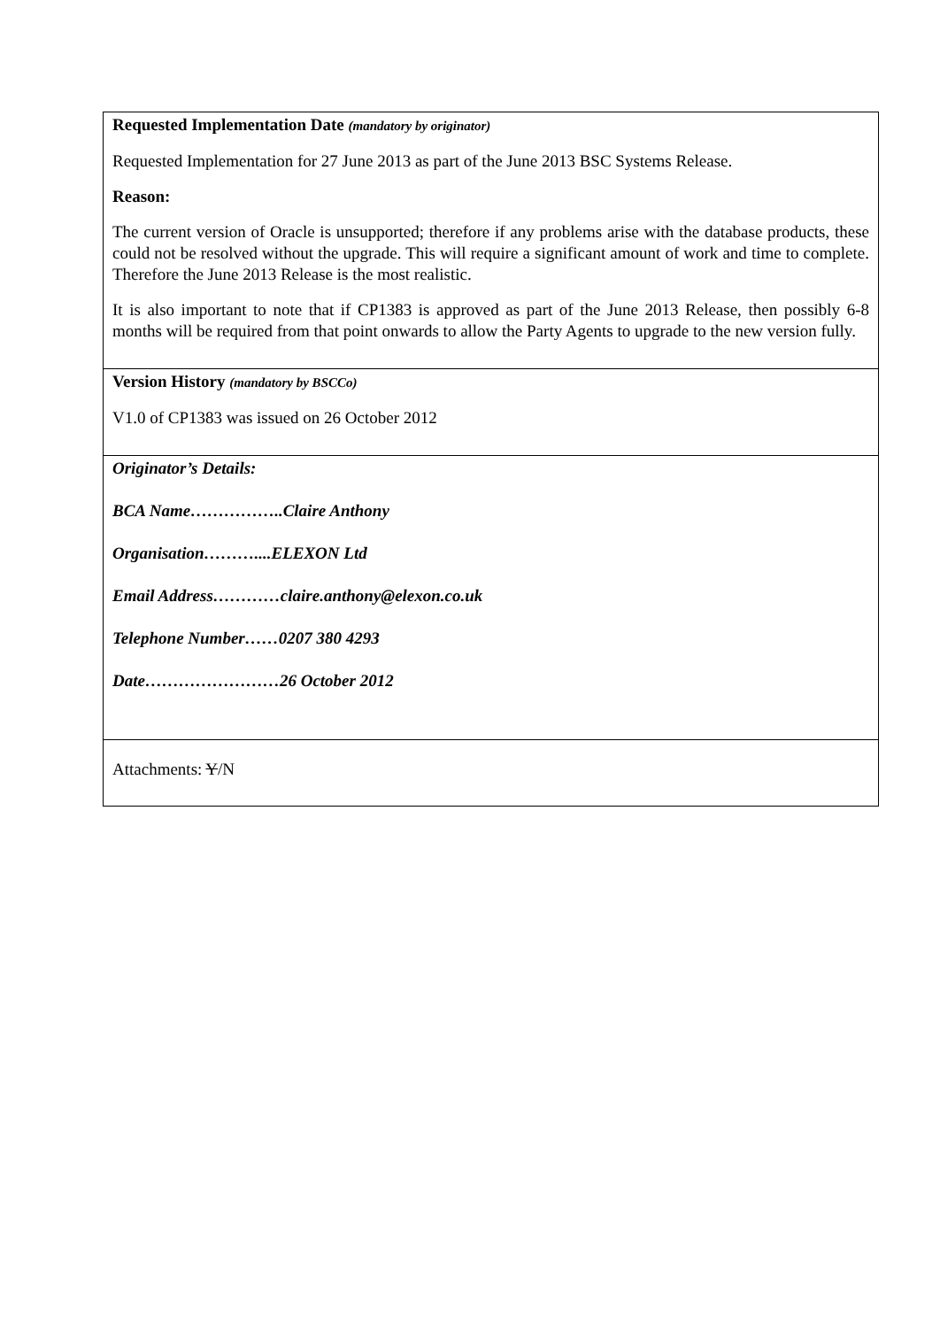| Requested Implementation Date (mandatory by originator) Requested Implementation for 27 June 2013 as part of the June 2013 BSC Systems Release. Reason: The current version of Oracle is unsupported; therefore if any problems arise with the database products, these could not be resolved without the upgrade. This will require a significant amount of work and time to complete. Therefore the June 2013 Release is the most realistic. It is also important to note that if CP1383 is approved as part of the June 2013 Release, then possibly 6-8 months will be required from that point onwards to allow the Party Agents to upgrade to the new version fully. |
| Version History (mandatory by BSCCo) V1.0 of CP1383 was issued on 26 October 2012 |
| Originator’s Details: BCA Name……………..Claire Anthony Organisation………....ELEXON Ltd Email Address…………claire.anthony@elexon.co.uk Telephone Number……0207 380 4293 Date……………………26 October 2012 |
| Attachments: Y /N |